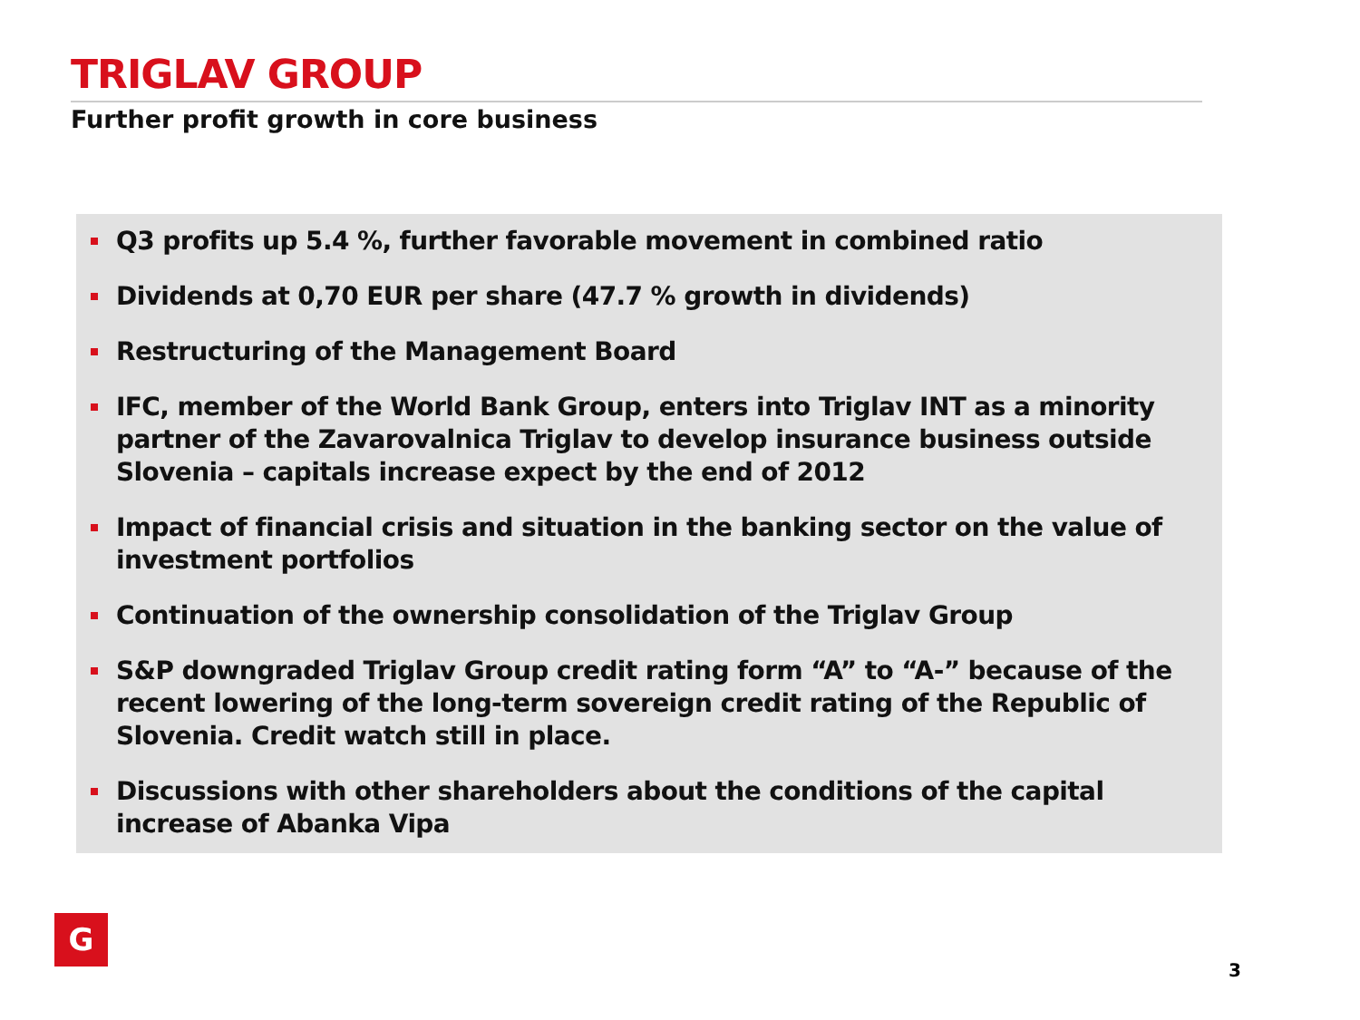TRIGLAV GROUP
Further profit growth in core business
Q3 profits up 5.4 %, further favorable movement in combined ratio
Dividends at 0,70 EUR per share (47.7 % growth in dividends)
Restructuring of the Management Board
IFC, member of the World Bank Group, enters into Triglav INT as a minority partner of the Zavarovalnica Triglav to develop insurance business outside Slovenia – capitals increase expect by the end of 2012
Impact of financial crisis and situation in the banking sector on the value of investment portfolios
Continuation of the ownership consolidation of the Triglav Group
S&P downgraded Triglav Group credit rating form “A” to “A-” because of the recent lowering of the long-term sovereign credit rating of the Republic of Slovenia. Credit watch still in place.
Discussions with other shareholders about the conditions of the capital increase of Abanka Vipa
G
3